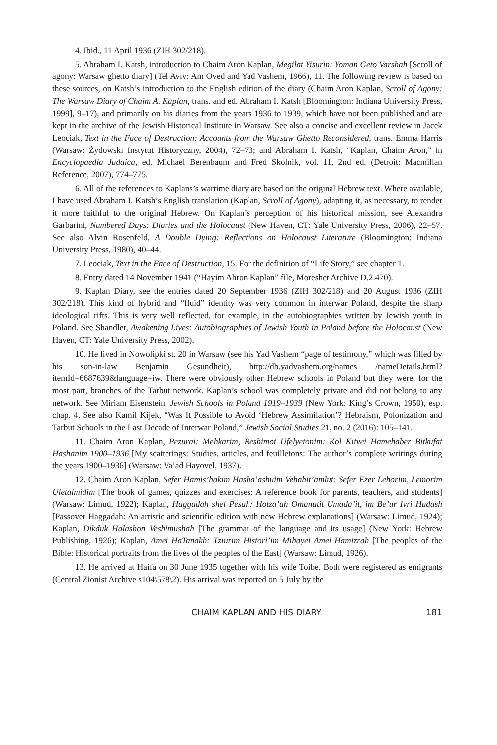4. Ibid., 11 April 1936 (ZIH 302/218).
5. Abraham I. Katsh, introduction to Chaim Aron Kaplan, Megilat Yisurin: Yoman Geto Varshah [Scroll of agony: Warsaw ghetto diary] (Tel Aviv: Am Oved and Yad Vashem, 1966), 11. The following review is based on these sources, on Katsh’s introduction to the English edition of the diary (Chaim Aron Kaplan, Scroll of Agony: The Warsaw Diary of Chaim A. Kaplan, trans. and ed. Abraham I. Katsh [Bloomington: Indiana University Press, 1999], 9–17), and primarily on his diaries from the years 1936 to 1939, which have not been published and are kept in the archive of the Jewish Historical Institute in Warsaw. See also a concise and excellent review in Jacek Leociak, Text in the Face of Destruction: Accounts from the Warsaw Ghetto Reconsidered, trans. Emma Harris (Warsaw: Żydowski Instytut Historyczny, 2004), 72–73; and Abraham I. Katsh, “Kaplan, Chaim Aron,” in Encyclopaedia Judaica, ed. Michael Berenbaum and Fred Skolnik, vol. 11, 2nd ed. (Detroit: Macmillan Reference, 2007), 774–775.
6. All of the references to Kaplans’s wartime diary are based on the original Hebrew text. Where available, I have used Abraham I. Katsh’s English translation (Kaplan, Scroll of Agony), adapting it, as necessary, to render it more faithful to the original Hebrew. On Kaplan’s perception of his historical mission, see Alexandra Garbarini, Numbered Days: Diaries and the Holocaust (New Haven, CT: Yale University Press, 2006), 22–57. See also Alvin Rosenfeld, A Double Dying: Reflections on Holocaust Literature (Bloomington: Indiana University Press, 1980), 40–44.
7. Leociak, Text in the Face of Destruction, 15. For the definition of “Life Story,” see chapter 1.
8. Entry dated 14 November 1941 (“Hayim Ahron Kaplan” file, Moreshet Archive D.2.470).
9. Kaplan Diary, see the entries dated 20 September 1936 (ZIH 302/218) and 20 August 1936 (ZIH 302/218). This kind of hybrid and “fluid” identity was very common in interwar Poland, despite the sharp ideological rifts. This is very well reflected, for example, in the autobiographies written by Jewish youth in Poland. See Shandler, Awakening Lives: Autobiographies of Jewish Youth in Poland before the Holocaust (New Haven, CT: Yale University Press, 2002).
10. He lived in Nowolipki st. 20 in Warsaw (see his Yad Vashem “page of testimony,” which was filled by his son-in-law Benjamin Gesundheit), http://db.yadvashem.org/names /nameDetails.html?itemId=6687639&language=iw. There were obviously other Hebrew schools in Poland but they were, for the most part, branches of the Tarbut network. Kaplan’s school was completely private and did not belong to any network. See Miriam Eisenstein, Jewish Schools in Poland 1919–1939 (New York: King’s Crown, 1950), esp. chap. 4. See also Kamil Kijek, “Was It Possible to Avoid ‘Hebrew Assimilation’? Hebraism, Polonization and Tarbut Schools in the Last Decade of Interwar Poland,” Jewish Social Studies 21, no. 2 (2016): 105–141.
11. Chaim Aron Kaplan, Pezurai: Mehkarim, Reshimot Ufelyetonim: Kol Kitvei Hamehaber Bitkufat Hashanim 1900–1936 [My scatterings: Studies, articles, and feuilletons: The author’s complete writings during the years 1900–1936] (Warsaw: Va’ad Hayovel, 1937).
12. Chaim Aron Kaplan, Sefer Hamis’hakim Hasha’ashuim Vehahit’amlut: Sefer Ezer Lehorim, Lemorim Uletalmidim [The book of games, quizzes and exercises: A reference book for parents, teachers, and students] (Warsaw: Limud, 1922); Kaplan, Haggadah shel Pesah: Hotza’ah Omanutit Umada’it, im Be’ur Ivri Hadash [Passover Haggadah: An artistic and scientific edition with new Hebrew explanations] (Warsaw: Limud, 1924); Kaplan, Dikduk Halashon Veshimushah [The grammar of the language and its usage] (New York: Hebrew Publishing, 1926); Kaplan, Amei HaTanakh: Tziurim Histori’im Mihayei Amei Hamizrah [The peoples of the Bible: Historical portraits from the lives of the peoples of the East] (Warsaw: Limud, 1926).
13. He arrived at Haifa on 30 June 1935 together with his wife Toibe. Both were registered as emigrants (Central Zionist Archive s104\578\2). His arrival was reported on 5 July by the
CHAIM KAPLAN AND HIS DIARY 181